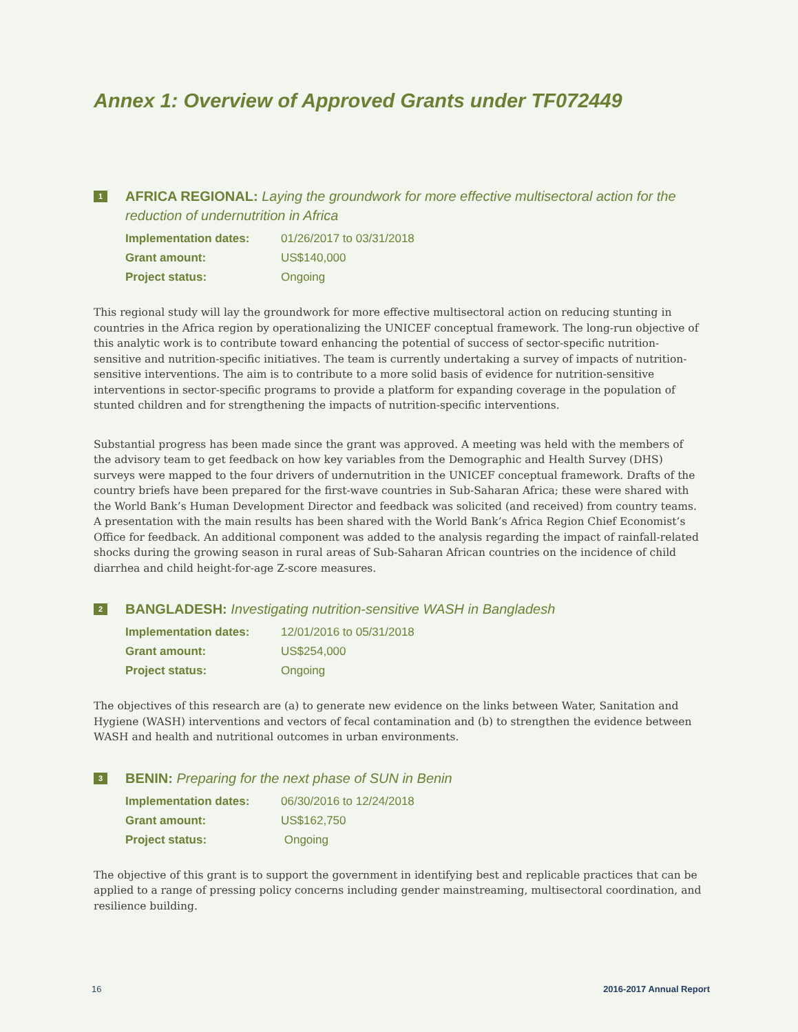Annex 1: Overview of Approved Grants under TF072449
1
AFRICA REGIONAL: Laying the groundwork for more effective multisectoral action for the reduction of undernutrition in Africa
| Implementation dates: | 01/26/2017 to 03/31/2018 |
| Grant amount: | US$140,000 |
| Project status: | Ongoing |
This regional study will lay the groundwork for more effective multisectoral action on reducing stunting in countries in the Africa region by operationalizing the UNICEF conceptual framework. The long-run objective of this analytic work is to contribute toward enhancing the potential of success of sector-specific nutrition-sensitive and nutrition-specific initiatives. The team is currently undertaking a survey of impacts of nutrition-sensitive interventions. The aim is to contribute to a more solid basis of evidence for nutrition-sensitive interventions in sector-specific programs to provide a platform for expanding coverage in the population of stunted children and for strengthening the impacts of nutrition-specific interventions.
Substantial progress has been made since the grant was approved. A meeting was held with the members of the advisory team to get feedback on how key variables from the Demographic and Health Survey (DHS) surveys were mapped to the four drivers of undernutrition in the UNICEF conceptual framework. Drafts of the country briefs have been prepared for the first-wave countries in Sub-Saharan Africa; these were shared with the World Bank’s Human Development Director and feedback was solicited (and received) from country teams. A presentation with the main results has been shared with the World Bank’s Africa Region Chief Economist’s Office for feedback. An additional component was added to the analysis regarding the impact of rainfall-related shocks during the growing season in rural areas of Sub-Saharan African countries on the incidence of child diarrhea and child height-for-age Z-score measures.
2
BANGLADESH: Investigating nutrition-sensitive WASH in Bangladesh
| Implementation dates: | 12/01/2016 to 05/31/2018 |
| Grant amount: | US$254,000 |
| Project status: | Ongoing |
The objectives of this research are (a) to generate new evidence on the links between Water, Sanitation and Hygiene (WASH) interventions and vectors of fecal contamination and (b) to strengthen the evidence between WASH and health and nutritional outcomes in urban environments.
3
BENIN: Preparing for the next phase of SUN in Benin
| Implementation dates: | 06/30/2016 to 12/24/2018 |
| Grant amount: | US$162,750 |
| Project status: | Ongoing |
The objective of this grant is to support the government in identifying best and replicable practices that can be applied to a range of pressing policy concerns including gender mainstreaming, multisectoral coordination, and resilience building.
16 2016-2017 Annual Report